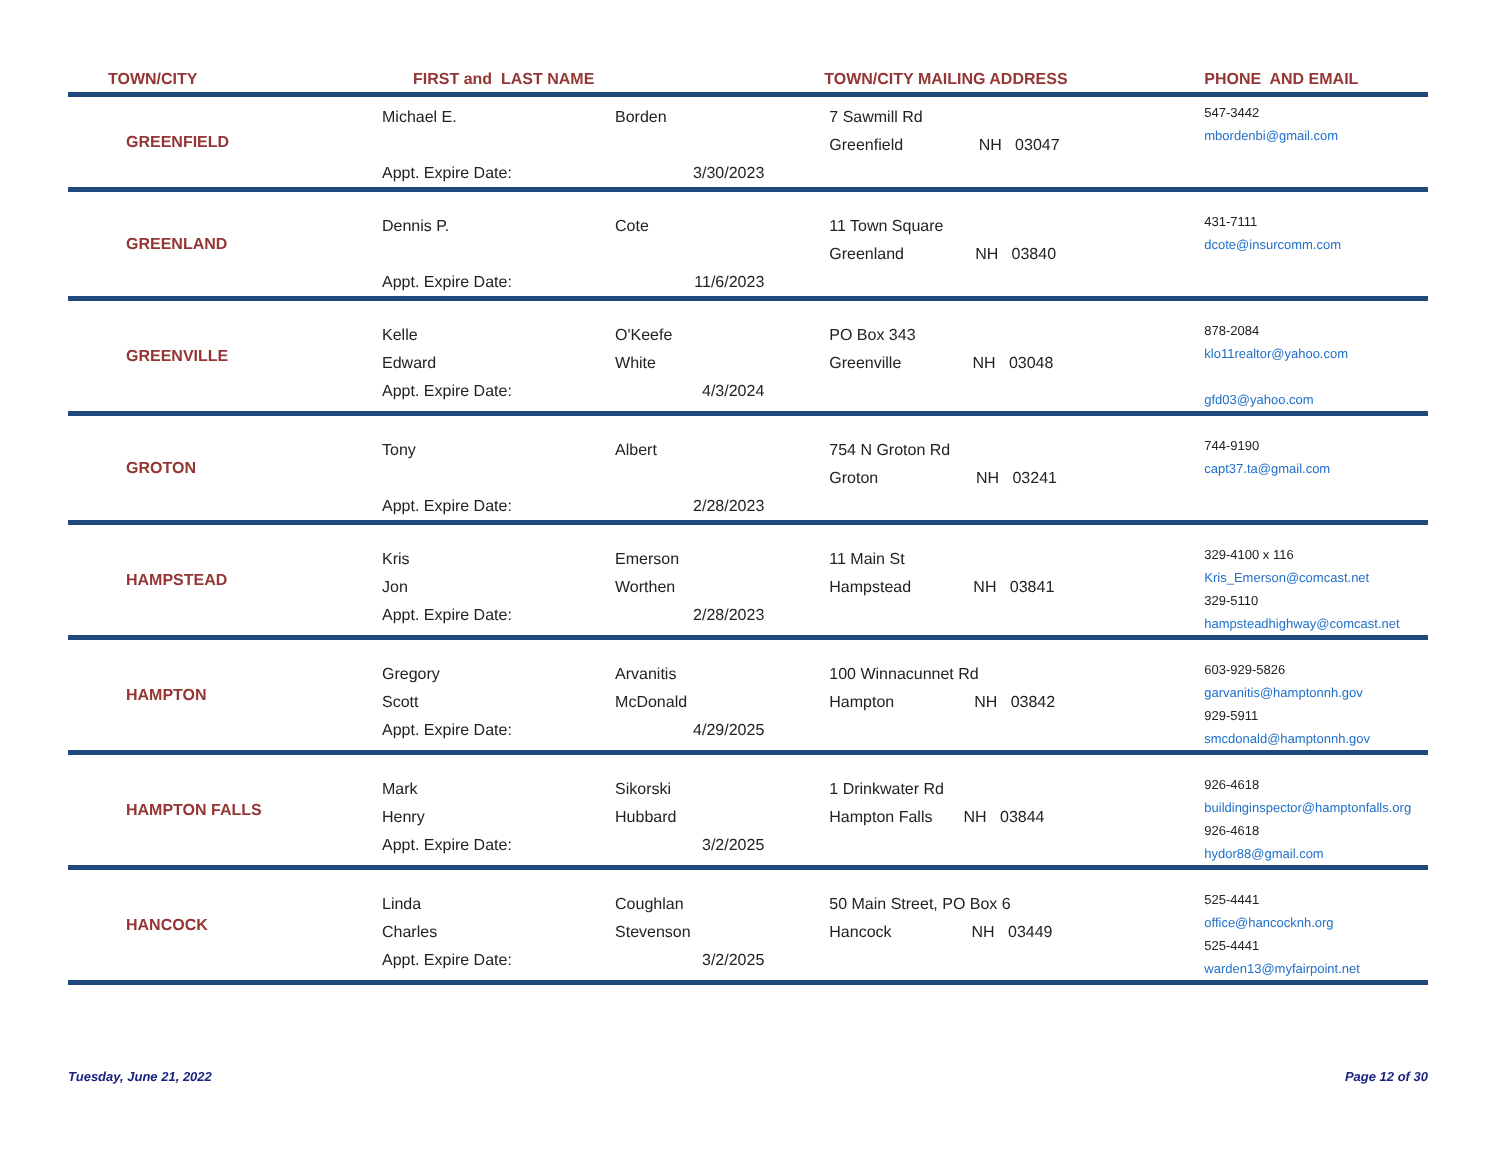| TOWN/CITY | FIRST and LAST NAME | | TOWN/CITY MAILING ADDRESS | PHONE AND EMAIL |
| --- | --- | --- | --- | --- |
| GREENFIELD | Michael E. Appt. Expire Date: | Borden 3/30/2023 | 7 Sawmill Rd Greenfield NH 03047 | 547-3442 mbordenbi@gmail.com |
| GREENLAND | Dennis P. Appt. Expire Date: | Cote 11/6/2023 | 11 Town Square Greenland NH 03840 | 431-7111 dcote@insurcomm.com |
| GREENVILLE | Kelle Edward Appt. Expire Date: | O'Keefe White 4/3/2024 | PO Box 343 Greenville NH 03048 | 878-2084 klo11realtor@yahoo.com gfd03@yahoo.com |
| GROTON | Tony Appt. Expire Date: | Albert 2/28/2023 | 754 N Groton Rd Groton NH 03241 | 744-9190 capt37.ta@gmail.com |
| HAMPSTEAD | Kris Jon Appt. Expire Date: | Emerson Worthen 2/28/2023 | 11 Main St Hampstead NH 03841 | 329-4100 x 116 Kris_Emerson@comcast.net 329-5110 hampsteadhighway@comcast.net |
| HAMPTON | Gregory Scott Appt. Expire Date: | Arvanitis McDonald 4/29/2025 | 100 Winnacunnet Rd Hampton NH 03842 | 603-929-5826 garvanitis@hamptonnh.gov 929-5911 smcdonald@hamptonnh.gov |
| HAMPTON FALLS | Mark Henry Appt. Expire Date: | Sikorski Hubbard 3/2/2025 | 1 Drinkwater Rd Hampton Falls NH 03844 | 926-4618 buildinginspector@hamptonfalls.org 926-4618 hydor88@gmail.com |
| HANCOCK | Linda Charles Appt. Expire Date: | Coughlan Stevenson 3/2/2025 | 50 Main Street, PO Box 6 Hancock NH 03449 | 525-4441 office@hancocknh.org 525-4441 warden13@myfairpoint.net |
Tuesday, June 21, 2022 Page 12 of 30